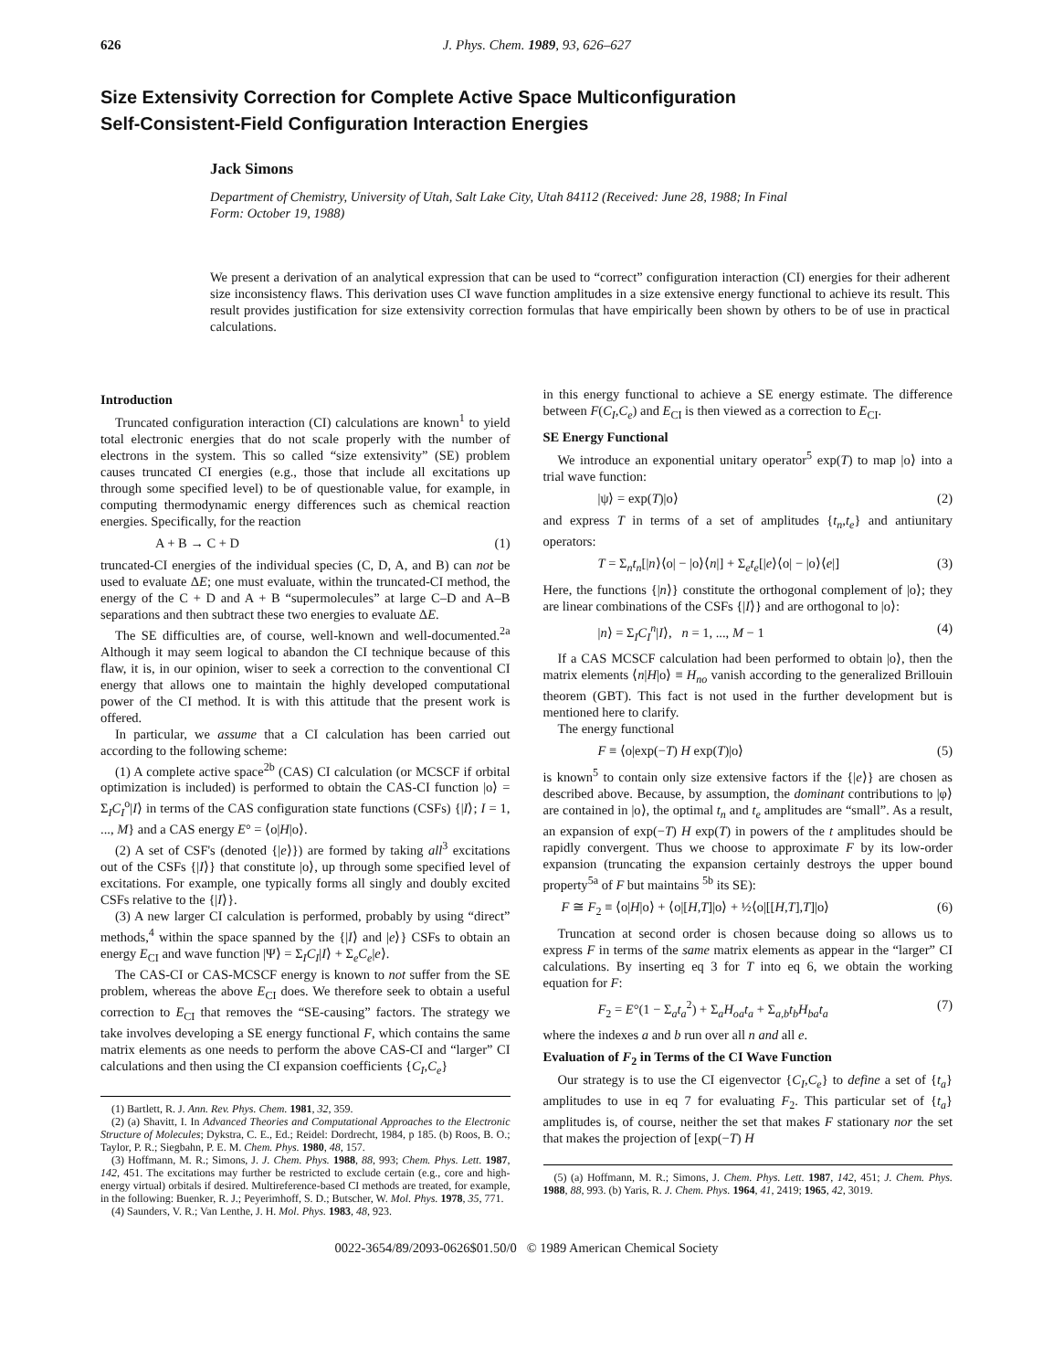626 J. Phys. Chem. 1989, 93, 626–627
Size Extensivity Correction for Complete Active Space Multiconfiguration
Self-Consistent-Field Configuration Interaction Energies
Jack Simons
Department of Chemistry, University of Utah, Salt Lake City, Utah 84112 (Received: June 28, 1988; In Final Form: October 19, 1988)
We present a derivation of an analytical expression that can be used to “correct” configuration interaction (CI) energies for their adherent size inconsistency flaws. This derivation uses CI wave function amplitudes in a size extensive energy functional to achieve its result. This result provides justification for size extensivity correction formulas that have empirically been shown by others to be of use in practical calculations.
Introduction
Truncated configuration interaction (CI) calculations are known<sup>1</sup> to yield total electronic energies that do not scale properly with the number of electrons in the system. This so called “size extensivity” (SE) problem causes truncated CI energies (e.g., those that include all excitations up through some specified level) to be of questionable value, for example, in computing thermodynamic energy differences such as chemical reaction energies. Specifically, for the reaction
A + B → C + D (1)
truncated-CI energies of the individual species (C, D, A, and B) can not be used to evaluate ΔE; one must evaluate, within the truncated-CI method, the energy of the C + D and A + B “supermolecules” at large C–D and A–B separations and then subtract these two energies to evaluate ΔE.
The SE difficulties are, of course, well-known and well-documented.<sup>2a</sup> Although it may seem logical to abandon the CI technique because of this flaw, it is, in our opinion, wiser to seek a correction to the conventional CI energy that allows one to maintain the highly developed computational power of the CI method. It is with this attitude that the present work is offered.
In particular, we assume that a CI calculation has been carried out according to the following scheme:
(1) A complete active space<sup>2b</sup> (CAS) CI calculation (or MCSCF if orbital optimization is included) is performed to obtain the CAS-CI function |o⟩ = Σ<sub>I</sub>C<sub>I</sub><sup>o</sup>|I⟩ in terms of the CAS configuration state functions (CSFs) {|I⟩; I = 1, ..., M} and a CAS energy E° = ⟨o|H|o⟩.
(2) A set of CSF's (denoted {|e⟩}) are formed by taking all<sup>3</sup> excitations out of the CSFs {|I⟩} that constitute |o⟩, up through some specified level of excitations. For example, one typically forms all singly and doubly excited CSFs relative to the {|I⟩}.
(3) A new larger CI calculation is performed, probably by using “direct” methods,<sup>4</sup> within the space spanned by the {|I⟩ and |e⟩} CSFs to obtain an energy E<sub>CI</sub> and wave function |Ψ⟩ = Σ<sub>I</sub>C<sub>I</sub>|I⟩ + Σ<sub>e</sub>C<sub>e</sub>|e⟩.
The CAS-CI or CAS-MCSCF energy is known to not suffer from the SE problem, whereas the above E<sub>CI</sub> does. We therefore seek to obtain a useful correction to E<sub>CI</sub> that removes the “SE-causing” factors. The strategy we take involves developing a SE energy functional F, which contains the same matrix elements as one needs to perform the above CAS-CI and “larger” CI calculations and then using the CI expansion coefficients {C<sub>I</sub>,C<sub>e</sub>}
(1) Bartlett, R. J. Ann. Rev. Phys. Chem. 1981, 32, 359.
(2) (a) Shavitt, I. In Advanced Theories and Computational Approaches to the Electronic Structure of Molecules; Dykstra, C. E., Ed.; Reidel: Dordrecht, 1984, p 185. (b) Roos, B. O.; Taylor, P. R.; Siegbahn, P. E. M. Chem. Phys. 1980, 48, 157.
(3) Hoffmann, M. R.; Simons, J. J. Chem. Phys. 1988, 88, 993; Chem. Phys. Lett. 1987, 142, 451. The excitations may further be restricted to exclude certain (e.g., core and high-energy virtual) orbitals if desired. Multireference-based CI methods are treated, for example, in the following: Buenker, R. J.; Peyerimhoff, S. D.; Butscher, W. Mol. Phys. 1978, 35, 771.
(4) Saunders, V. R.; Van Lenthe, J. H. Mol. Phys. 1983, 48, 923.
in this energy functional to achieve a SE energy estimate. The difference between F(C<sub>I</sub>,C<sub>e</sub>) and E<sub>CI</sub> is then viewed as a correction to E<sub>CI</sub>.
SE Energy Functional
We introduce an exponential unitary operator<sup>5</sup> exp(T) to map |o⟩ into a trial wave function:
|ψ⟩ = exp(T)|o⟩ (2)
and express T in terms of a set of amplitudes {t<sub>n</sub>,t<sub>e</sub>} and antiunitary operators:
T = Σ<sub>n</sub>t<sub>n</sub>[|n⟩⟨o| − |o⟩⟨n|] + Σ<sub>e</sub>t<sub>e</sub>[|e⟩⟨o| − |o⟩⟨e|] (3)
Here, the functions {|n⟩} constitute the orthogonal complement of |o⟩; they are linear combinations of the CSFs {|I⟩} and are orthogonal to |o⟩:
|n⟩ = Σ<sub>I</sub>C<sub>I</sub><sup>n</sup>|I⟩, n = 1, ..., M − 1 (4)
If a CAS MCSCF calculation had been performed to obtain |o⟩, then the matrix elements ⟨n|H|o⟩ ≡ H<sub>no</sub> vanish according to the generalized Brillouin theorem (GBT). This fact is not used in the further development but is mentioned here to clarify.
The energy functional
F ≡ ⟨o|exp(−T) H exp(T)|o⟩ (5)
is known<sup>5</sup> to contain only size extensive factors if the {|e⟩} are chosen as described above. Because, by assumption, the dominant contributions to |φ⟩ are contained in |o⟩, the optimal t<sub>n</sub> and t<sub>e</sub> amplitudes are “small”. As a result, an expansion of exp(−T) H exp(T) in powers of the t amplitudes should be rapidly convergent. Thus we choose to approximate F by its low-order expansion (truncating the expansion certainly destroys the upper bound property<sup>5a</sup> of F but maintains <sup>5b</sup> its SE):
F ≅ F<sub>2</sub> ≡ ⟨o|H|o⟩ + ⟨o|[H,T]|o⟩ + ½⟨o|[[H,T],T]|o⟩ (6)
Truncation at second order is chosen because doing so allows us to express F in terms of the same matrix elements as appear in the “larger” CI calculations. By inserting eq 3 for T into eq 6, we obtain the working equation for F:
F<sub>2</sub> = E°(1 − Σ<sub>a</sub>t<sub>a</sub><sup>2</sup>) + Σ<sub>a</sub>H<sub>oa</sub>t<sub>a</sub> + Σ<sub>a,b</sub>t<sub>b</sub>H<sub>ba</sub>t<sub>a</sub> (7)
where the indexes a and b run over all n and all e.
Evaluation of F<sub>2</sub> in Terms of the CI Wave Function
Our strategy is to use the CI eigenvector {C<sub>I</sub>,C<sub>e</sub>} to define a set of {t<sub>a</sub>} amplitudes to use in eq 7 for evaluating F<sub>2</sub>. This particular set of {t<sub>a</sub>} amplitudes is, of course, neither the set that makes F stationary nor the set that makes the projection of [exp(−T) H
(5) (a) Hoffmann, M. R.; Simons, J. Chem. Phys. Lett. 1987, 142, 451; J. Chem. Phys. 1988, 88, 993. (b) Yaris, R. J. Chem. Phys. 1964, 41, 2419; 1965, 42, 3019.
0022-3654/89/2093-0626$01.50/0 © 1989 American Chemical Society